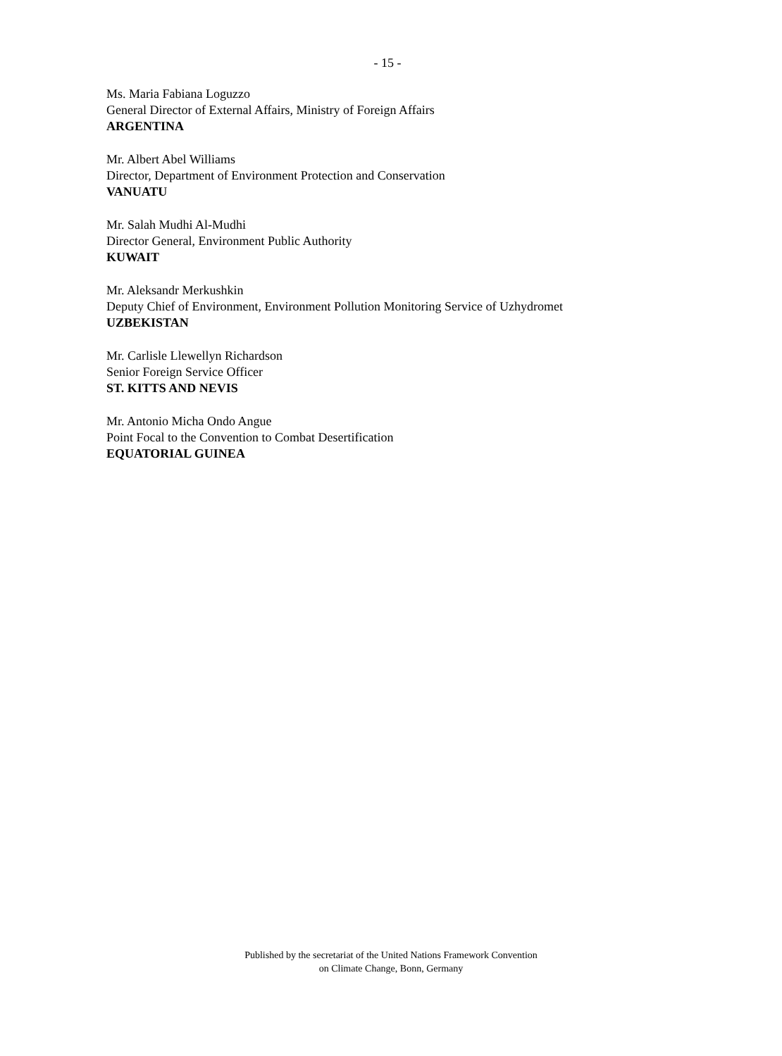- 15 -
Ms. Maria Fabiana Loguzzo
General Director of External Affairs, Ministry of Foreign Affairs
ARGENTINA
Mr. Albert Abel Williams
Director, Department of Environment Protection and Conservation
VANUATU
Mr. Salah Mudhi Al-Mudhi
Director General, Environment Public Authority
KUWAIT
Mr. Aleksandr Merkushkin
Deputy Chief of Environment, Environment Pollution Monitoring Service of Uzhydromet
UZBEKISTAN
Mr. Carlisle Llewellyn Richardson
Senior Foreign Service Officer
ST. KITTS AND NEVIS
Mr. Antonio Micha Ondo Angue
Point Focal to the Convention to Combat Desertification
EQUATORIAL GUINEA
Published by the secretariat of the United Nations Framework Convention
on Climate Change, Bonn, Germany